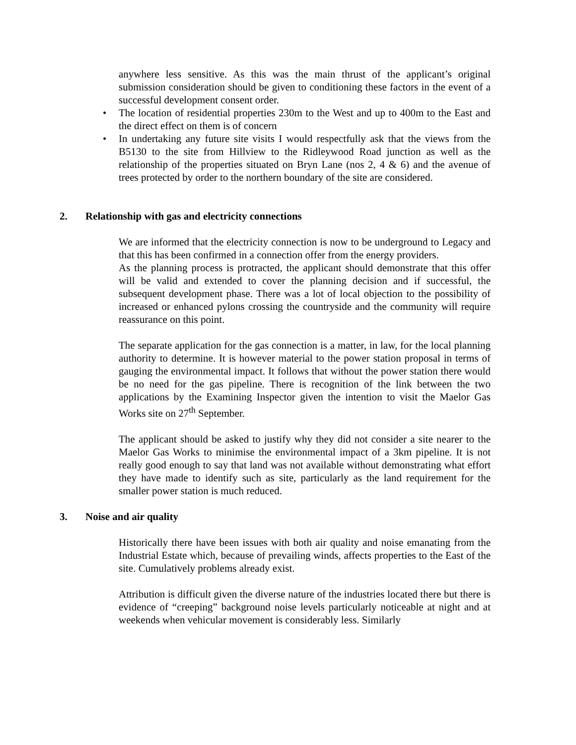anywhere less sensitive. As this was the main thrust of the applicant’s original submission consideration should be given to conditioning these factors in the event of a successful development consent order.
• The location of residential properties 230m to the West and up to 400m to the East and the direct effect on them is of concern
• In undertaking any future site visits I would respectfully ask that the views from the B5130 to the site from Hillview to the Ridleywood Road junction as well as the relationship of the properties situated on Bryn Lane (nos 2, 4 & 6) and the avenue of trees protected by order to the northern boundary of the site are considered.
2. Relationship with gas and electricity connections
We are informed that the electricity connection is now to be underground to Legacy and that this has been confirmed in a connection offer from the energy providers.
As the planning process is protracted, the applicant should demonstrate that this offer will be valid and extended to cover the planning decision and if successful, the subsequent development phase. There was a lot of local objection to the possibility of increased or enhanced pylons crossing the countryside and the community will require reassurance on this point.
The separate application for the gas connection is a matter, in law, for the local planning authority to determine. It is however material to the power station proposal in terms of gauging the environmental impact. It follows that without the power station there would be no need for the gas pipeline. There is recognition of the link between the two applications by the Examining Inspector given the intention to visit the Maelor Gas Works site on 27<sup>th</sup> September.
The applicant should be asked to justify why they did not consider a site nearer to the Maelor Gas Works to minimise the environmental impact of a 3km pipeline. It is not really good enough to say that land was not available without demonstrating what effort they have made to identify such as site, particularly as the land requirement for the smaller power station is much reduced.
3. Noise and air quality
Historically there have been issues with both air quality and noise emanating from the Industrial Estate which, because of prevailing winds, affects properties to the East of the site. Cumulatively problems already exist.
Attribution is difficult given the diverse nature of the industries located there but there is evidence of “creeping” background noise levels particularly noticeable at night and at weekends when vehicular movement is considerably less. Similarly